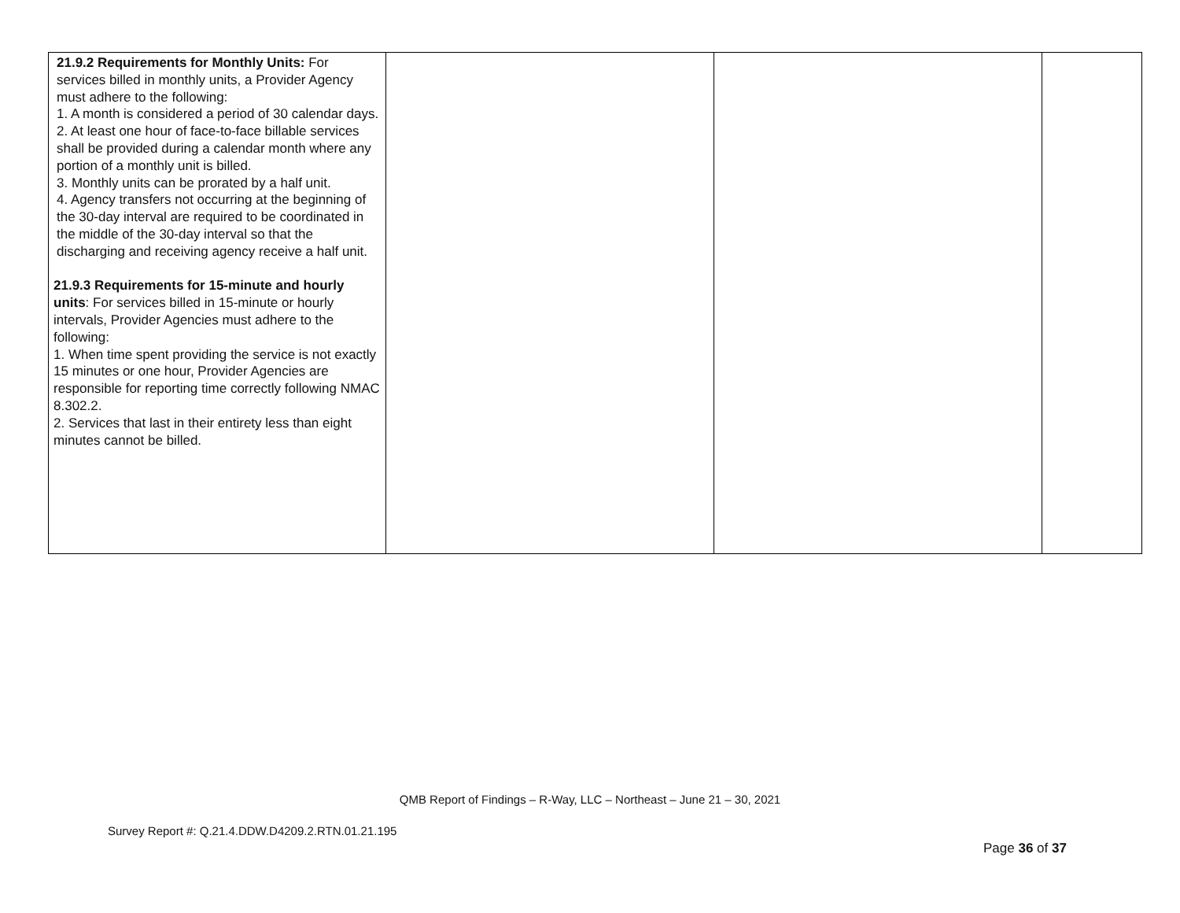| 21.9.2 Requirements for Monthly Units: For services billed in monthly units, a Provider Agency must adhere to the following: 1. A month is considered a period of 30 calendar days. 2. At least one hour of face-to-face billable services shall be provided during a calendar month where any portion of a monthly unit is billed. 3. Monthly units can be prorated by a half unit. 4. Agency transfers not occurring at the beginning of the 30-day interval are required to be coordinated in the middle of the 30-day interval so that the discharging and receiving agency receive a half unit. 21.9.3 Requirements for 15-minute and hourly units : For services billed in 15-minute or hourly intervals, Provider Agencies must adhere to the following: 1. When time spent providing the service is not exactly 15 minutes or one hour, Provider Agencies are responsible for reporting time correctly following NMAC 8.302.2. 2. Services that last in their entirety less than eight minutes cannot be billed. | | | |
QMB Report of Findings – R-Way, LLC – Northeast – June 21 – 30, 2021
Survey Report #: Q.21.4.DDW.D4209.2.RTN.01.21.195
Page 36 of 37